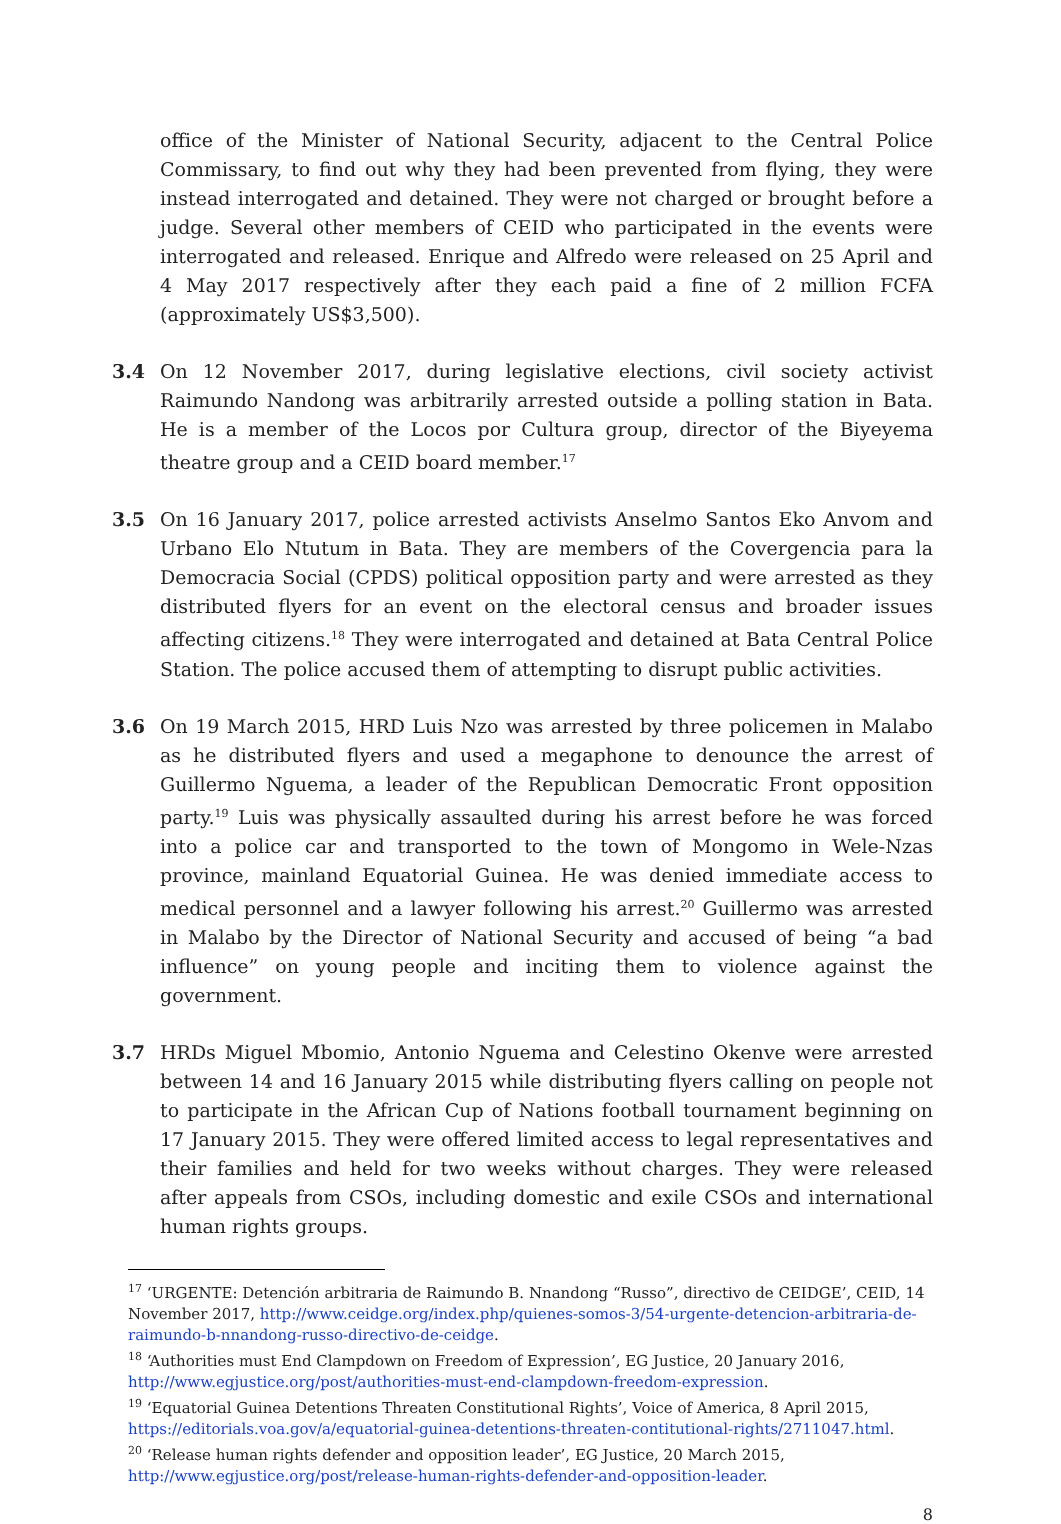office of the Minister of National Security, adjacent to the Central Police Commissary, to find out why they had been prevented from flying, they were instead interrogated and detained. They were not charged or brought before a judge. Several other members of CEID who participated in the events were interrogated and released. Enrique and Alfredo were released on 25 April and 4 May 2017 respectively after they each paid a fine of 2 million FCFA (approximately US$3,500).
3.4 On 12 November 2017, during legislative elections, civil society activist Raimundo Nandong was arbitrarily arrested outside a polling station in Bata. He is a member of the Locos por Cultura group, director of the Biyeyema theatre group and a CEID board member.<sup>17</sup>
3.5 On 16 January 2017, police arrested activists Anselmo Santos Eko Anvom and Urbano Elo Ntutum in Bata. They are members of the Covergencia para la Democracia Social (CPDS) political opposition party and were arrested as they distributed flyers for an event on the electoral census and broader issues affecting citizens.<sup>18</sup> They were interrogated and detained at Bata Central Police Station. The police accused them of attempting to disrupt public activities.
3.6 On 19 March 2015, HRD Luis Nzo was arrested by three policemen in Malabo as he distributed flyers and used a megaphone to denounce the arrest of Guillermo Nguema, a leader of the Republican Democratic Front opposition party.<sup>19</sup> Luis was physically assaulted during his arrest before he was forced into a police car and transported to the town of Mongomo in Wele-Nzas province, mainland Equatorial Guinea. He was denied immediate access to medical personnel and a lawyer following his arrest.<sup>20</sup> Guillermo was arrested in Malabo by the Director of National Security and accused of being “a bad influence” on young people and inciting them to violence against the government.
3.7 HRDs Miguel Mbomio, Antonio Nguema and Celestino Okenve were arrested between 14 and 16 January 2015 while distributing flyers calling on people not to participate in the African Cup of Nations football tournament beginning on 17 January 2015. They were offered limited access to legal representatives and their families and held for two weeks without charges. They were released after appeals from CSOs, including domestic and exile CSOs and international human rights groups.
<sup>17</sup> ‘URGENTE: Detención arbitraria de Raimundo B. Nnandong “Russo”, directivo de CEIDGE’, CEID, 14 November 2017, http://www.ceidge.org/index.php/quienes-somos-3/54-urgente-detencion-arbitraria-de-raimundo-b-nnandong-russo-directivo-de-ceidge.
<sup>18</sup> ‘Authorities must End Clampdown on Freedom of Expression’, EG Justice, 20 January 2016, http://www.egjustice.org/post/authorities-must-end-clampdown-freedom-expression.
<sup>19</sup> ‘Equatorial Guinea Detentions Threaten Constitutional Rights’, Voice of America, 8 April 2015, https://editorials.voa.gov/a/equatorial-guinea-detentions-threaten-contitutional-rights/2711047.html.
<sup>20</sup> ‘Release human rights defender and opposition leader’, EG Justice, 20 March 2015, http://www.egjustice.org/post/release-human-rights-defender-and-opposition-leader.
8